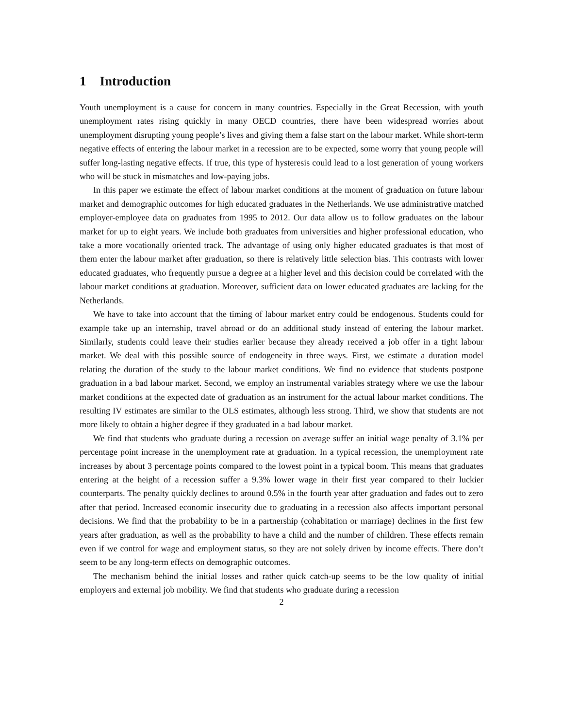1 Introduction
Youth unemployment is a cause for concern in many countries. Especially in the Great Recession, with youth unemployment rates rising quickly in many OECD countries, there have been widespread worries about unemployment disrupting young people’s lives and giving them a false start on the labour market. While short-term negative effects of entering the labour market in a recession are to be expected, some worry that young people will suffer long-lasting negative effects. If true, this type of hysteresis could lead to a lost generation of young workers who will be stuck in mismatches and low-paying jobs.
In this paper we estimate the effect of labour market conditions at the moment of graduation on future labour market and demographic outcomes for high educated graduates in the Netherlands. We use administrative matched employer-employee data on graduates from 1995 to 2012. Our data allow us to follow graduates on the labour market for up to eight years. We include both graduates from universities and higher professional education, who take a more vocationally oriented track. The advantage of using only higher educated graduates is that most of them enter the labour market after graduation, so there is relatively little selection bias. This contrasts with lower educated graduates, who frequently pursue a degree at a higher level and this decision could be correlated with the labour market conditions at graduation. Moreover, sufficient data on lower educated graduates are lacking for the Netherlands.
We have to take into account that the timing of labour market entry could be endogenous. Students could for example take up an internship, travel abroad or do an additional study instead of entering the labour market. Similarly, students could leave their studies earlier because they already received a job offer in a tight labour market. We deal with this possible source of endogeneity in three ways. First, we estimate a duration model relating the duration of the study to the labour market conditions. We find no evidence that students postpone graduation in a bad labour market. Second, we employ an instrumental variables strategy where we use the labour market conditions at the expected date of graduation as an instrument for the actual labour market conditions. The resulting IV estimates are similar to the OLS estimates, although less strong. Third, we show that students are not more likely to obtain a higher degree if they graduated in a bad labour market.
We find that students who graduate during a recession on average suffer an initial wage penalty of 3.1% per percentage point increase in the unemployment rate at graduation. In a typical recession, the unemployment rate increases by about 3 percentage points compared to the lowest point in a typical boom. This means that graduates entering at the height of a recession suffer a 9.3% lower wage in their first year compared to their luckier counterparts. The penalty quickly declines to around 0.5% in the fourth year after graduation and fades out to zero after that period. Increased economic insecurity due to graduating in a recession also affects important personal decisions. We find that the probability to be in a partnership (cohabitation or marriage) declines in the first few years after graduation, as well as the probability to have a child and the number of children. These effects remain even if we control for wage and employment status, so they are not solely driven by income effects. There don’t seem to be any long-term effects on demographic outcomes.
The mechanism behind the initial losses and rather quick catch-up seems to be the low quality of initial employers and external job mobility. We find that students who graduate during a recession
2